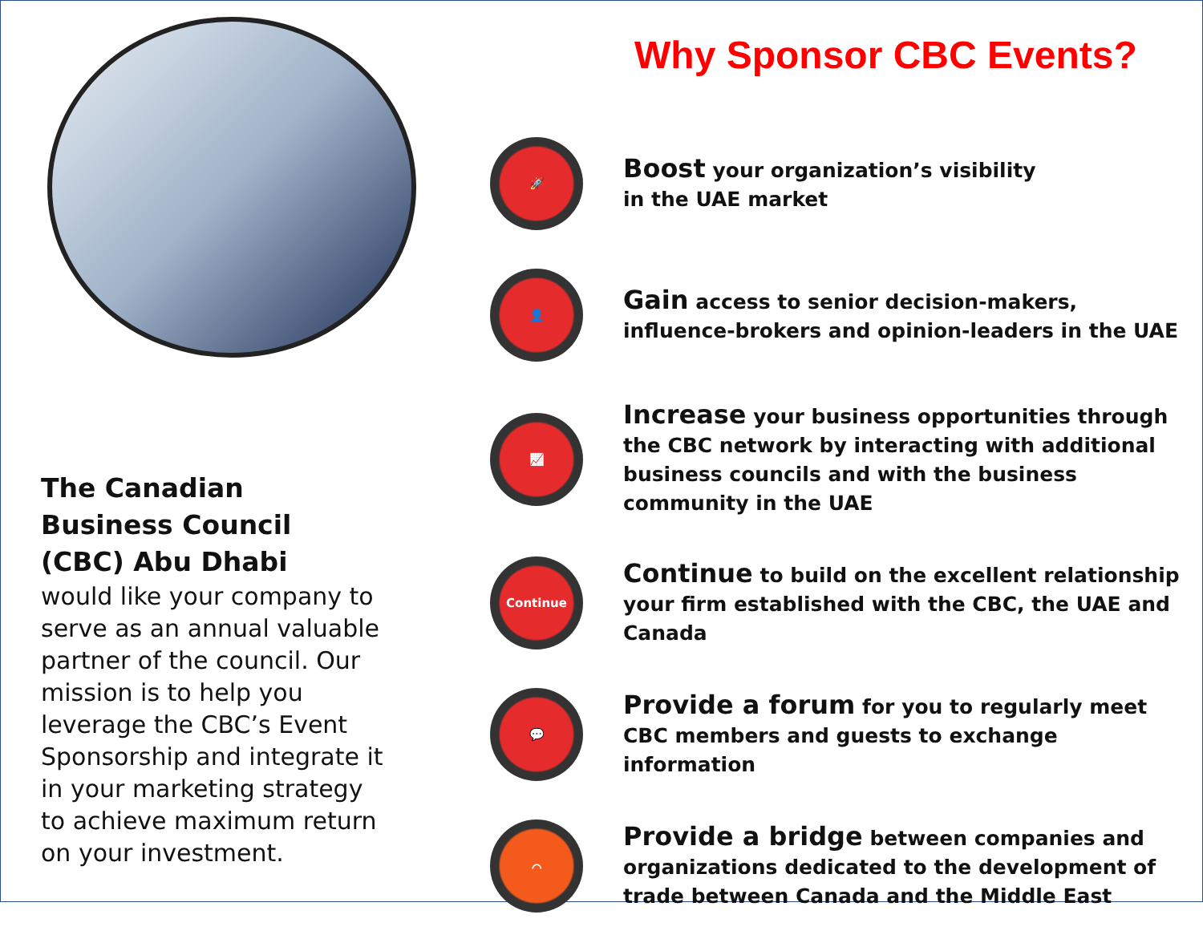Why Sponsor CBC Events?
The Canadian
Business Council
(CBC) Abu Dhabi
would like your company to serve as an annual valuable partner of the council. Our mission is to help you leverage the CBC’s Event Sponsorship and integrate it in your marketing strategy to achieve maximum return on your investment.
🚀
Boost your organization’s visibility
in the UAE market
👤
Gain access to senior decision-makers, influence-brokers and opinion-leaders in the UAE
📈
Increase your business opportunities through the CBC network by interacting with additional business councils and with the business community in the UAE
Continue
Continue to build on the excellent relationship your firm established with the CBC, the UAE and Canada
💬
Provide a forum for you to regularly meet CBC members and guests to exchange information
⌒
Provide a bridge between companies and organizations dedicated to the development of trade between Canada and the Middle East